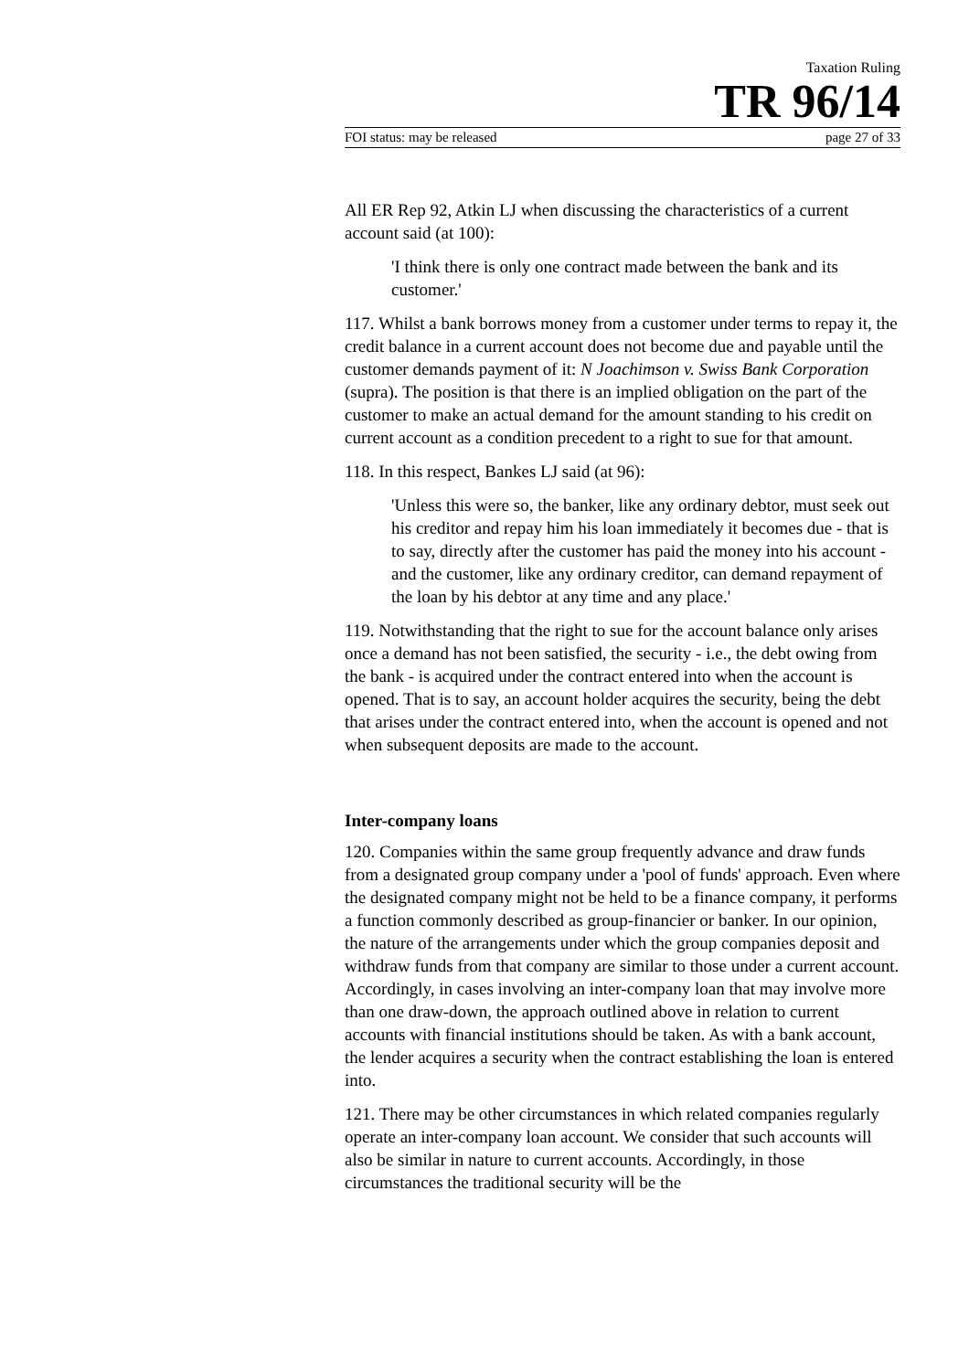Taxation Ruling
TR 96/14
FOI status: may be released page 27 of 33
All ER Rep 92, Atkin LJ when discussing the characteristics of a current account said (at 100):
'I think there is only one contract made between the bank and its customer.'
117. Whilst a bank borrows money from a customer under terms to repay it, the credit balance in a current account does not become due and payable until the customer demands payment of it: N Joachimson v. Swiss Bank Corporation (supra). The position is that there is an implied obligation on the part of the customer to make an actual demand for the amount standing to his credit on current account as a condition precedent to a right to sue for that amount.
118. In this respect, Bankes LJ said (at 96):
'Unless this were so, the banker, like any ordinary debtor, must seek out his creditor and repay him his loan immediately it becomes due - that is to say, directly after the customer has paid the money into his account - and the customer, like any ordinary creditor, can demand repayment of the loan by his debtor at any time and any place.'
119. Notwithstanding that the right to sue for the account balance only arises once a demand has not been satisfied, the security - i.e., the debt owing from the bank - is acquired under the contract entered into when the account is opened. That is to say, an account holder acquires the security, being the debt that arises under the contract entered into, when the account is opened and not when subsequent deposits are made to the account.
Inter-company loans
120. Companies within the same group frequently advance and draw funds from a designated group company under a 'pool of funds' approach. Even where the designated company might not be held to be a finance company, it performs a function commonly described as group-financier or banker. In our opinion, the nature of the arrangements under which the group companies deposit and withdraw funds from that company are similar to those under a current account. Accordingly, in cases involving an inter-company loan that may involve more than one draw-down, the approach outlined above in relation to current accounts with financial institutions should be taken. As with a bank account, the lender acquires a security when the contract establishing the loan is entered into.
121. There may be other circumstances in which related companies regularly operate an inter-company loan account. We consider that such accounts will also be similar in nature to current accounts. Accordingly, in those circumstances the traditional security will be the